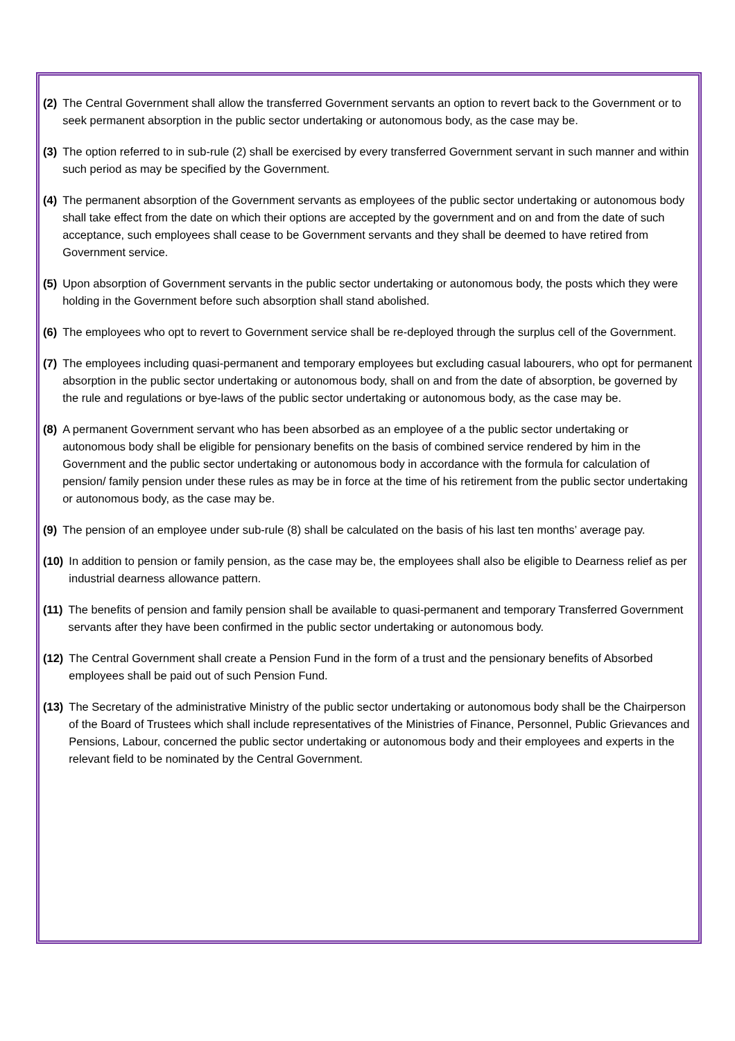(2) The Central Government shall allow the transferred Government servants an option to revert back to the Government or to seek permanent absorption in the public sector undertaking or autonomous body, as the case may be.
(3) The option referred to in sub-rule (2) shall be exercised by every transferred Government servant in such manner and within such period as may be specified by the Government.
(4) The permanent absorption of the Government servants as employees of the public sector undertaking or autonomous body shall take effect from the date on which their options are accepted by the government and on and from the date of such acceptance, such employees shall cease to be Government servants and they shall be deemed to have retired from Government service.
(5) Upon absorption of Government servants in the public sector undertaking or autonomous body, the posts which they were holding in the Government before such absorption shall stand abolished.
(6) The employees who opt to revert to Government service shall be re-deployed through the surplus cell of the Government.
(7) The employees including quasi-permanent and temporary employees but excluding casual labourers, who opt for permanent absorption in the public sector undertaking or autonomous body, shall on and from the date of absorption, be governed by the rule and regulations or bye-laws of the public sector undertaking or autonomous body, as the case may be.
(8) A permanent Government servant who has been absorbed as an employee of a the public sector undertaking or autonomous body shall be eligible for pensionary benefits on the basis of combined service rendered by him in the Government and the public sector undertaking or autonomous body in accordance with the formula for calculation of pension/ family pension under these rules as may be in force at the time of his retirement from the public sector undertaking or autonomous body, as the case may be.
(9) The pension of an employee under sub-rule (8) shall be calculated on the basis of his last ten months’ average pay.
(10) In addition to pension or family pension, as the case may be, the employees shall also be eligible to Dearness relief as per industrial dearness allowance pattern.
(11) The benefits of pension and family pension shall be available to quasi-permanent and temporary Transferred Government servants after they have been confirmed in the public sector undertaking or autonomous body.
(12) The Central Government shall create a Pension Fund in the form of a trust and the pensionary benefits of Absorbed employees shall be paid out of such Pension Fund.
(13) The Secretary of the administrative Ministry of the public sector undertaking or autonomous body shall be the Chairperson of the Board of Trustees which shall include representatives of the Ministries of Finance, Personnel, Public Grievances and Pensions, Labour, concerned the public sector undertaking or autonomous body and their employees and experts in the relevant field to be nominated by the Central Government.